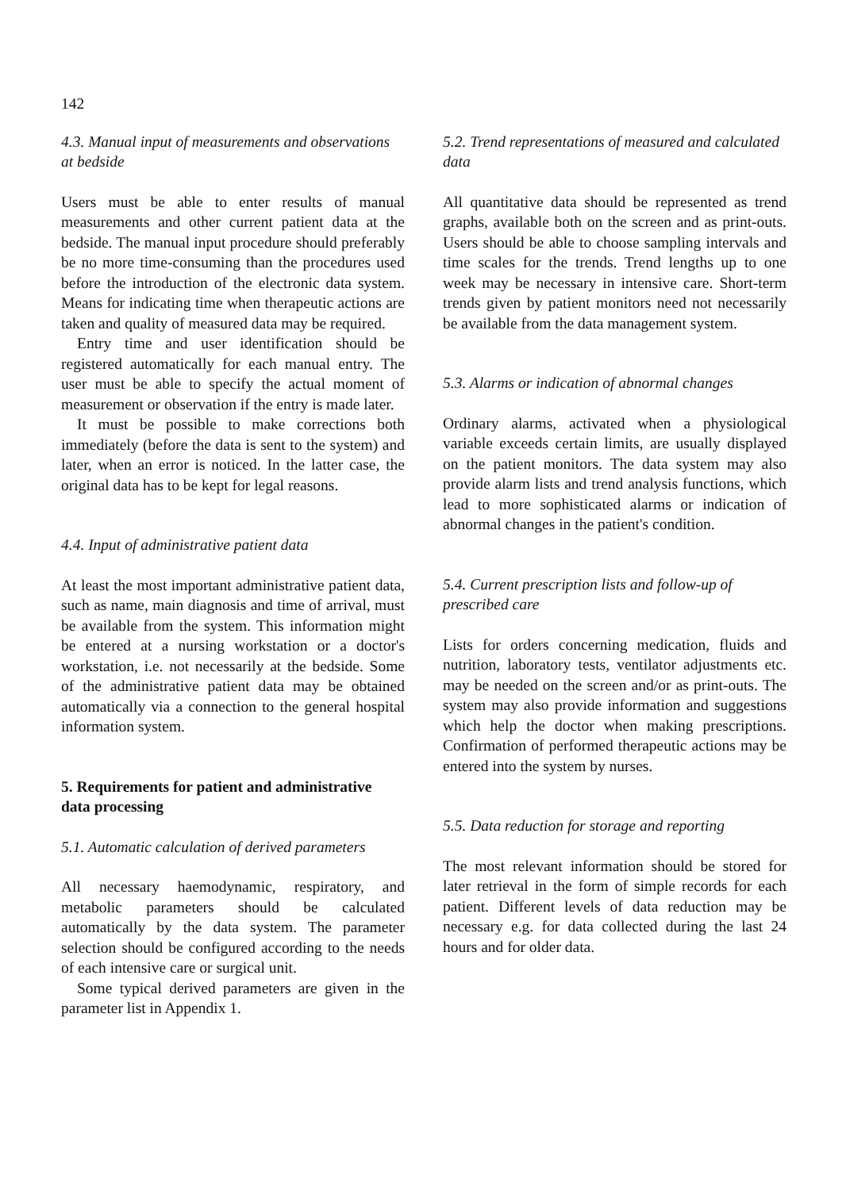142
4.3. Manual input of measurements and observations at bedside
Users must be able to enter results of manual measurements and other current patient data at the bedside. The manual input procedure should preferably be no more time-consuming than the procedures used before the introduction of the electronic data system. Means for indicating time when therapeutic actions are taken and quality of measured data may be required.
Entry time and user identification should be registered automatically for each manual entry. The user must be able to specify the actual moment of measurement or observation if the entry is made later.
It must be possible to make corrections both immediately (before the data is sent to the system) and later, when an error is noticed. In the latter case, the original data has to be kept for legal reasons.
4.4. Input of administrative patient data
At least the most important administrative patient data, such as name, main diagnosis and time of arrival, must be available from the system. This information might be entered at a nursing workstation or a doctor's workstation, i.e. not necessarily at the bedside. Some of the administrative patient data may be obtained automatically via a connection to the general hospital information system.
5. Requirements for patient and administrative data processing
5.1. Automatic calculation of derived parameters
All necessary haemodynamic, respiratory, and metabolic parameters should be calculated automatically by the data system. The parameter selection should be configured according to the needs of each intensive care or surgical unit.
Some typical derived parameters are given in the parameter list in Appendix 1.
5.2. Trend representations of measured and calculated data
All quantitative data should be represented as trend graphs, available both on the screen and as print-outs. Users should be able to choose sampling intervals and time scales for the trends. Trend lengths up to one week may be necessary in intensive care. Short-term trends given by patient monitors need not necessarily be available from the data management system.
5.3. Alarms or indication of abnormal changes
Ordinary alarms, activated when a physiological variable exceeds certain limits, are usually displayed on the patient monitors. The data system may also provide alarm lists and trend analysis functions, which lead to more sophisticated alarms or indication of abnormal changes in the patient's condition.
5.4. Current prescription lists and follow-up of prescribed care
Lists for orders concerning medication, fluids and nutrition, laboratory tests, ventilator adjustments etc. may be needed on the screen and/or as print-outs. The system may also provide information and suggestions which help the doctor when making prescriptions. Confirmation of performed therapeutic actions may be entered into the system by nurses.
5.5. Data reduction for storage and reporting
The most relevant information should be stored for later retrieval in the form of simple records for each patient. Different levels of data reduction may be necessary e.g. for data collected during the last 24 hours and for older data.